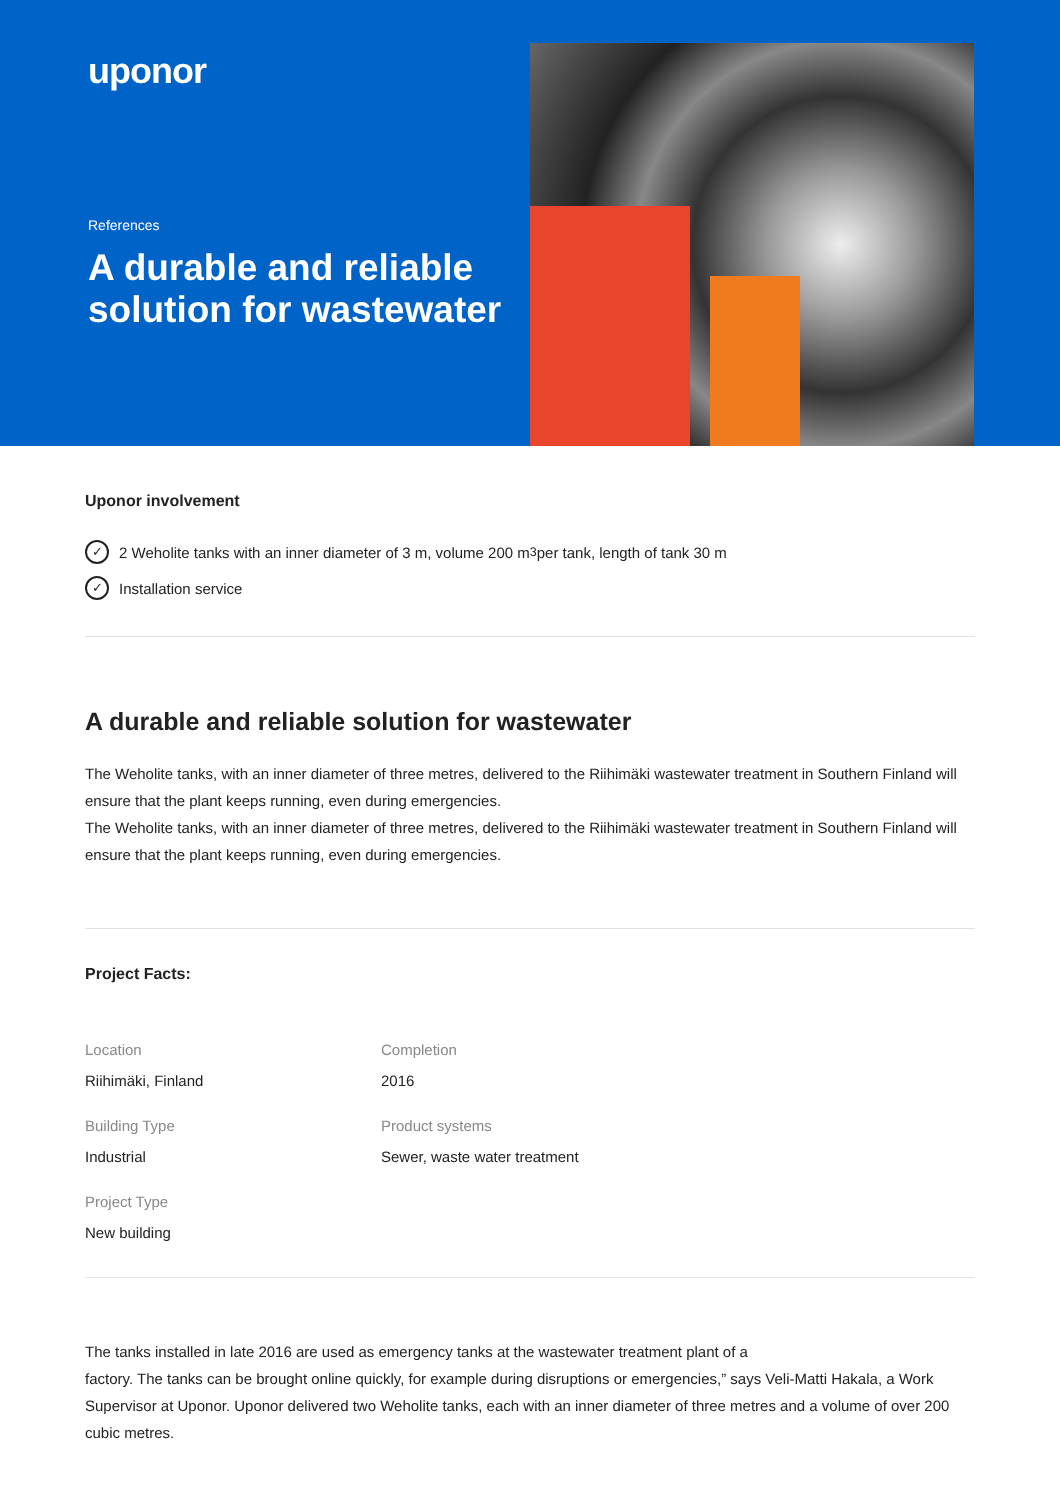uponor
References
A durable and reliable solution for wastewater
Uponor involvement
✓ 2 Weholite tanks with an inner diameter of 3 m, volume 200 m<sup>3</sup> per tank, length of tank 30 m
✓ Installation service
A durable and reliable solution for wastewater
The Weholite tanks, with an inner diameter of three metres, delivered to the Riihimäki wastewater treatment in Southern Finland will ensure that the plant keeps running, even during emergencies.
The Weholite tanks, with an inner diameter of three metres, delivered to the Riihimäki wastewater treatment in Southern Finland will ensure that the plant keeps running, even during emergencies.
Project Facts:
Location
Riihimäki, Finland
Completion
2016
Building Type
Industrial
Product systems
Sewer, waste water treatment
Project Type
New building
The tanks installed in late 2016 are used as emergency tanks at the wastewater treatment plant of a
factory. The tanks can be brought online quickly, for example during disruptions or emergencies,” says Veli-Matti Hakala, a Work Supervisor at Uponor. Uponor delivered two Weholite tanks, each with an inner diameter of three metres and a volume of over 200 cubic metres.